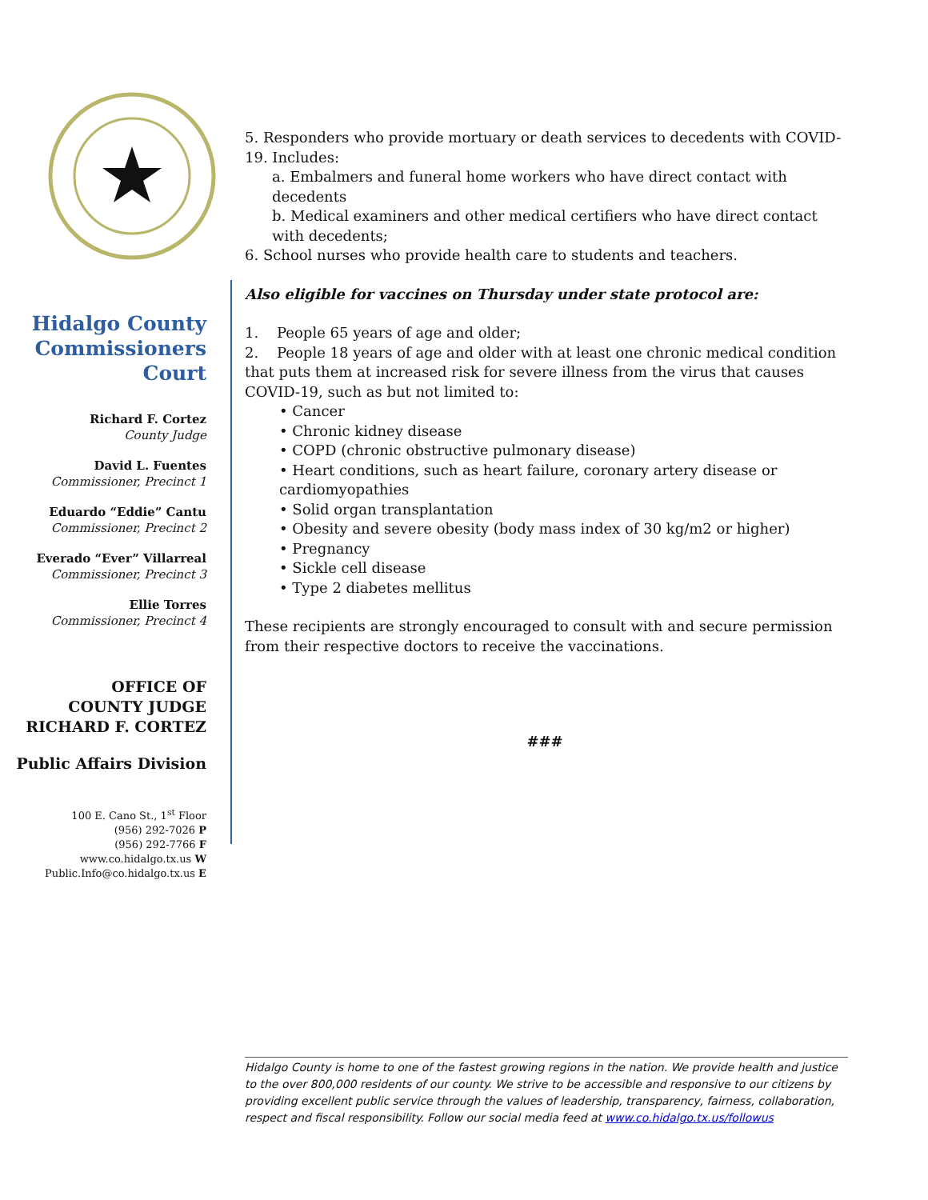Hidalgo County
Commissioners
Court
Richard F. Cortez
County Judge
David L. Fuentes
Commissioner, Precinct 1
Eduardo “Eddie” Cantu
Commissioner, Precinct 2
Everado “Ever” Villarreal
Commissioner, Precinct 3
Ellie Torres
Commissioner, Precinct 4
OFFICE OF
COUNTY JUDGE
RICHARD F. CORTEZ
Public Affairs Division
100 E. Cano St., 1<sup>st</sup> Floor
(956) 292-7026 P
(956) 292-7766 F
www.co.hidalgo.tx.us W
Public.Info@co.hidalgo.tx.us E
5. Responders who provide mortuary or death services to decedents with COVID-19. Includes:
a. Embalmers and funeral home workers who have direct contact with decedents
b. Medical examiners and other medical certifiers who have direct contact with decedents;
6. School nurses who provide health care to students and teachers.
Also eligible for vaccines on Thursday under state protocol are:
1. People 65 years of age and older;
2. People 18 years of age and older with at least one chronic medical condition that puts them at increased risk for severe illness from the virus that causes COVID-19, such as but not limited to:
• Cancer
• Chronic kidney disease
• COPD (chronic obstructive pulmonary disease)
• Heart conditions, such as heart failure, coronary artery disease or cardiomyopathies
• Solid organ transplantation
• Obesity and severe obesity (body mass index of 30 kg/m2 or higher)
• Pregnancy
• Sickle cell disease
• Type 2 diabetes mellitus
These recipients are strongly encouraged to consult with and secure permission from their respective doctors to receive the vaccinations.
###
Hidalgo County is home to one of the fastest growing regions in the nation. We provide health and justice to the over 800,000 residents of our county. We strive to be accessible and responsive to our citizens by providing excellent public service through the values of leadership, transparency, fairness, collaboration, respect and fiscal responsibility. Follow our social media feed at www.co.hidalgo.tx.us/followus